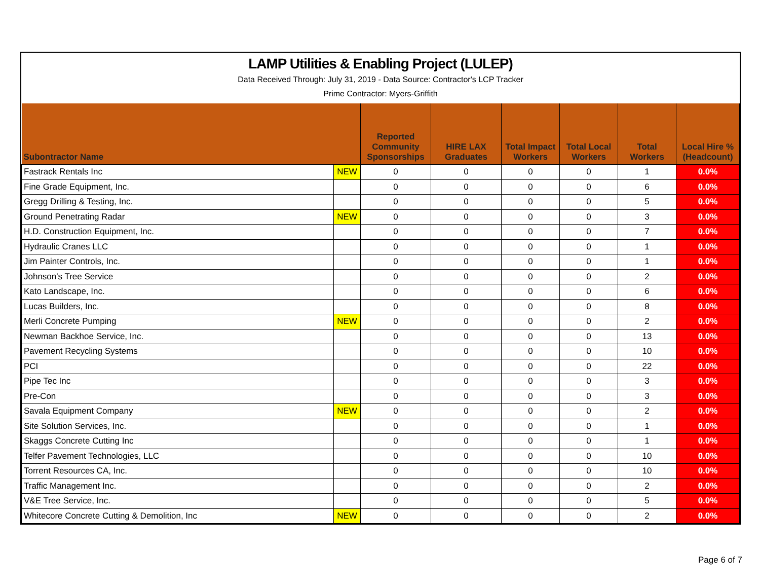LAMP Utilities & Enabling Project (LULEP)
Data Received Through: July 31, 2019 - Data Source: Contractor's LCP Tracker
Prime Contractor: Myers-Griffith
| Subontractor Name | | Reported Community Sponsorships | HIRE LAX Graduates | Total Impact Workers | Total Local Workers | Total Workers | Local Hire % (Headcount) |
| --- | --- | --- | --- | --- | --- | --- | --- |
| Fastrack Rentals Inc | NEW | 0 | 0 | 0 | 0 | 1 | 0.0% |
| Fine Grade Equipment, Inc. | | 0 | 0 | 0 | 0 | 6 | 0.0% |
| Gregg Drilling & Testing, Inc. | | 0 | 0 | 0 | 0 | 5 | 0.0% |
| Ground Penetrating Radar | NEW | 0 | 0 | 0 | 0 | 3 | 0.0% |
| H.D. Construction Equipment, Inc. | | 0 | 0 | 0 | 0 | 7 | 0.0% |
| Hydraulic Cranes LLC | | 0 | 0 | 0 | 0 | 1 | 0.0% |
| Jim Painter Controls, Inc. | | 0 | 0 | 0 | 0 | 1 | 0.0% |
| Johnson's Tree Service | | 0 | 0 | 0 | 0 | 2 | 0.0% |
| Kato Landscape, Inc. | | 0 | 0 | 0 | 0 | 6 | 0.0% |
| Lucas Builders, Inc. | | 0 | 0 | 0 | 0 | 8 | 0.0% |
| Merli Concrete Pumping | NEW | 0 | 0 | 0 | 0 | 2 | 0.0% |
| Newman Backhoe Service, Inc. | | 0 | 0 | 0 | 0 | 13 | 0.0% |
| Pavement Recycling Systems | | 0 | 0 | 0 | 0 | 10 | 0.0% |
| PCI | | 0 | 0 | 0 | 0 | 22 | 0.0% |
| Pipe Tec Inc | | 0 | 0 | 0 | 0 | 3 | 0.0% |
| Pre-Con | | 0 | 0 | 0 | 0 | 3 | 0.0% |
| Savala Equipment Company | NEW | 0 | 0 | 0 | 0 | 2 | 0.0% |
| Site Solution Services, Inc. | | 0 | 0 | 0 | 0 | 1 | 0.0% |
| Skaggs Concrete Cutting Inc | | 0 | 0 | 0 | 0 | 1 | 0.0% |
| Telfer Pavement Technologies, LLC | | 0 | 0 | 0 | 0 | 10 | 0.0% |
| Torrent Resources CA, Inc. | | 0 | 0 | 0 | 0 | 10 | 0.0% |
| Traffic Management Inc. | | 0 | 0 | 0 | 0 | 2 | 0.0% |
| V&E Tree Service, Inc. | | 0 | 0 | 0 | 0 | 5 | 0.0% |
| Whitecore Concrete Cutting & Demolition, Inc | NEW | 0 | 0 | 0 | 0 | 2 | 0.0% |
Page 6 of 7